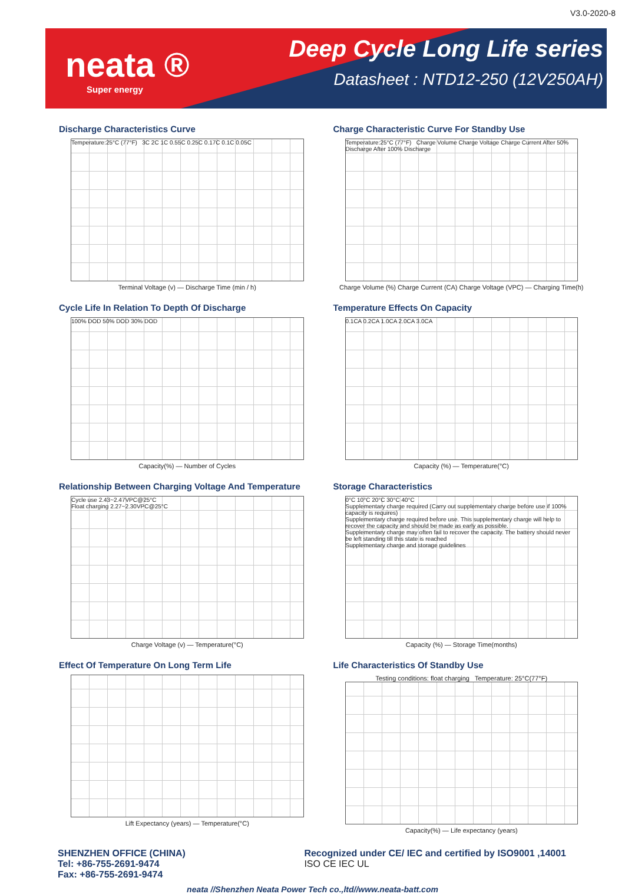V3.0-2020-8
neata ®
Super energy
Deep Cycle Long Life series
Datasheet : NTD12-250 (12V250AH)
Discharge Characteristics Curve
Temperature:25°C (77°F) 3C 2C 1C 0.55C 0.25C 0.17C 0.1C 0.05C
Terminal Voltage (v) — Discharge Time (min / h)
Charge Characteristic Curve For Standby Use
Temperature:25°C (77°F) Charge Volume Charge Voltage Charge Current After 50% Discharge After 100% Discharge
Charge Volume (%) Charge Current (CA) Charge Voltage (VPC) — Charging Time(h)
Cycle Life In Relation To Depth Of Discharge
100% DOD 50% DOD 30% DOD
Capacity(%) — Number of Cycles
Temperature Effects On Capacity
0.1CA 0.2CA 1.0CA 2.0CA 3.0CA
Capacity (%) — Temperature(°C)
Relationship Between Charging Voltage And Temperature
Cycle use 2.43~2.47VPC@25°C
Float charging 2.27~2.30VPC@25°C
Charge Voltage (v) — Temperature(°C)
Storage Characteristics
0°C 10°C 20°C 30°C 40°C
Supplementary charge required (Carry out supplementary charge before use if 100% capacity is requires)
Supplementary charge required before use. This supplementary charge will help to recover the capacity and should be made as early as possible.
Supplementary charge may often fail to recover the capacity. The battery should never be left standing till this state is reached
Supplementary charge and storage guidelines
Capacity (%) — Storage Time(months)
Effect Of Temperature On Long Term Life
Lift Expectancy (years) — Temperature(°C)
Life Characteristics Of Standby Use
Testing conditions: float charging Temperature: 25°C(77°F)
Capacity(%) — Life expectancy (years)
SHENZHEN OFFICE (CHINA)
Tel: +86-755-2691-9474
Fax: +86-755-2691-9474
Recognized under CE/ IEC and certified by ISO9001 ,14001
ISO CE IEC UL
neata //Shenzhen Neata Power Tech co.,ltd//www.neata-batt.com